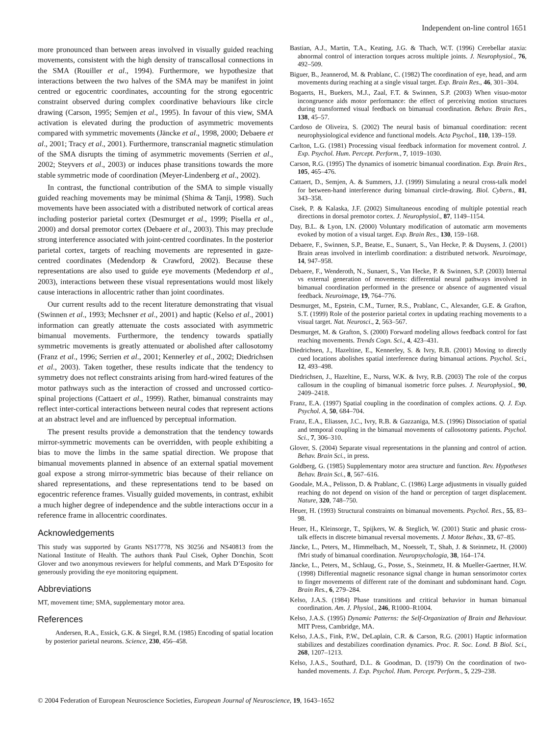Independent on-line control 1651
more pronounced than between areas involved in visually guided reaching movements, consistent with the high density of transcallosal connections in the SMA (Rouiller et al., 1994). Furthermore, we hypothesize that interactions between the two halves of the SMA may be manifest in joint centred or egocentric coordinates, accounting for the strong egocentric constraint observed during complex coordinative behaviours like circle drawing (Carson, 1995; Semjen et al., 1995). In favour of this view, SMA activation is elevated during the production of asymmetric movements compared with symmetric movements (Jäncke et al., 1998, 2000; Debaere et al., 2001; Tracy et al., 2001). Furthermore, transcranial magnetic stimulation of the SMA disrupts the timing of asymmetric movements (Serrien et al., 2002; Steyvers et al., 2003) or induces phase transitions towards the more stable symmetric mode of coordination (Meyer-Lindenberg et al., 2002).
In contrast, the functional contribution of the SMA to simple visually guided reaching movements may be minimal (Shima & Tanji, 1998). Such movements have been associated with a distributed network of cortical areas including posterior parietal cortex (Desmurget et al., 1999; Pisella et al., 2000) and dorsal premotor cortex (Debaere et al., 2003). This may preclude strong interference associated with joint-centred coordinates. In the posterior parietal cortex, targets of reaching movements are represented in gaze-centred coordinates (Medendorp & Crawford, 2002). Because these representations are also used to guide eye movements (Medendorp et al., 2003), interactions between these visual representations would most likely cause interactions in allocentric rather than joint coordinates.
Our current results add to the recent literature demonstrating that visual (Swinnen et al., 1993; Mechsner et al., 2001) and haptic (Kelso et al., 2001) information can greatly attenuate the costs associated with asymmetric bimanual movements. Furthermore, the tendency towards spatially symmetric movements is greatly attenuated or abolished after callosotomy (Franz et al., 1996; Serrien et al., 2001; Kennerley et al., 2002; Diedrichsen et al., 2003). Taken together, these results indicate that the tendency to symmetry does not reflect constraints arising from hard-wired features of the motor pathways such as the interaction of crossed and uncrossed cortico-spinal projections (Cattaert et al., 1999). Rather, bimanual constraints may reflect inter-cortical interactions between neural codes that represent actions at an abstract level and are influenced by perceptual information.
The present results provide a demonstration that the tendency towards mirror-symmetric movements can be overridden, with people exhibiting a bias to move the limbs in the same spatial direction. We propose that bimanual movements planned in absence of an external spatial movement goal expose a strong mirror-symmetric bias because of their reliance on shared representations, and these representations tend to be based on egocentric reference frames. Visually guided movements, in contrast, exhibit a much higher degree of independence and the subtle interactions occur in a reference frame in allocentric coordinates.
Acknowledgements
This study was supported by Grants NS17778, NS 30256 and NS40813 from the National Institute of Health. The authors thank Paul Cisek, Opher Donchin, Scott Glover and two anonymous reviewers for helpful comments, and Mark D’Esposito for generously providing the eye monitoring equipment.
Abbreviations
MT, movement time; SMA, supplementary motor area.
References
Andersen, R.A., Essick, G.K. & Siegel, R.M. (1985) Encoding of spatial location by posterior parietal neurons. Science, 230, 456–458.
Bastian, A.J., Martin, T.A., Keating, J.G. & Thach, W.T. (1996) Cerebellar ataxia: abnormal control of interaction torques across multiple joints. J. Neurophysiol., 76, 492–509.
Biguer, B., Jeannerod, M. & Prablanc, C. (1982) The coordination of eye, head, and arm movements during reaching at a single visual target. Exp. Brain Res., 46, 301–304.
Bogaerts, H., Buekers, M.J., Zaal, F.T. & Swinnen, S.P. (2003) When visuo-motor incongruence aids motor performance: the effect of perceiving motion structures during transformed visual feedback on bimanual coordination. Behav. Brain Res., 138, 45–57.
Cardoso de Oliveira, S. (2002) The neural basis of bimanual coordination: recent neurophysiological evidence and functional models. Acta Psychol., 110, 139–159.
Carlton, L.G. (1981) Processing visual feedback information for movement control. J. Exp. Psychol. Hum. Percept. Perform., 7, 1019–1030.
Carson, R.G. (1995) The dynamics of isometric bimanual coordination. Exp. Brain Res., 105, 465–476.
Cattaert, D., Semjen, A. & Summers, J.J. (1999) Simulating a neural cross-talk model for between-hand interference during bimanual circle-drawing. Biol. Cybern., 81, 343–358.
Cisek, P. & Kalaska, J.F. (2002) Simultaneous encoding of multiple potential reach directions in dorsal premotor cortex. J. Neurophysiol., 87, 1149–1154.
Day, B.L. & Lyon, I.N. (2000) Voluntary modification of automatic arm movements evoked by motion of a visual target. Exp. Brain Res., 130, 159–168.
Debaere, F., Swinnen, S.P., Beatse, E., Sunaert, S., Van Hecke, P. & Duysens, J. (2001) Brain areas involved in interlimb coordination: a distributed network. Neuroimage, 14, 947–958.
Debaere, F., Wenderoth, N., Sunaert, S., Van Hecke, P. & Swinnen, S.P. (2003) Internal vs external generation of movements: differential neural pathways involved in bimanual coordination performed in the presence or absence of augmented visual feedback. Neuroimage, 19, 764–776.
Desmurget, M., Epstein, C.M., Turner, R.S., Prablanc, C., Alexander, G.E. & Grafton, S.T. (1999) Role of the posterior parietal cortex in updating reaching movements to a visual target. Nat. Neurosci., 2, 563–567.
Desmurget, M. & Grafton, S. (2000) Forward modeling allows feedback control for fast reaching movements. Trends Cogn. Sci., 4, 423–431.
Diedrichsen, J., Hazeltine, E., Kennerley, S. & Ivry, R.B. (2001) Moving to directly cued locations abolishes spatial interference during bimanual actions. Psychol. Sci., 12, 493–498.
Diedrichsen, J., Hazeltine, E., Nurss, W.K. & Ivry, R.B. (2003) The role of the corpus callosum in the coupling of bimanual isometric force pulses. J. Neurophysiol., 90, 2409–2418.
Franz, E.A. (1997) Spatial coupling in the coordination of complex actions. Q. J. Exp. Psychol. A, 50, 684–704.
Franz, E.A., Eliassen, J.C., Ivry, R.B. & Gazzaniga, M.S. (1996) Dissociation of spatial and temporal coupling in the bimanual movements of callosotomy patients. Psychol. Sci., 7, 306–310.
Glover, S. (2004) Separate visual representations in the planning and control of action. Behav. Brain Sci., in press.
Goldberg, G. (1985) Supplementary motor area structure and function. Rev. Hypotheses Behav. Brain Sci., 8, 567–616.
Goodale, M.A., Pelisson, D. & Prablanc, C. (1986) Large adjustments in visually guided reaching do not depend on vision of the hand or perception of target displacement. Nature, 320, 748–750.
Heuer, H. (1993) Structural constraints on bimanual movements. Psychol. Res., 55, 83–98.
Heuer, H., Kleinsorge, T., Spijkers, W. & Steglich, W. (2001) Static and phasic cross-talk effects in discrete bimanual reversal movements. J. Motor Behav., 33, 67–85.
Jäncke, L., Peters, M., Himmelbach, M., Noesselt, T., Shah, J. & Steinmetz, H. (2000) fMri study of bimanual coordination. Neuropsychologia, 38, 164–174.
Jäncke, L., Peters, M., Schlaug, G., Posse, S., Steinmetz, H. & Mueller-Gaertner, H.W. (1998) Differential magnetic resonance signal change in human sensorimotor cortex to finger movements of different rate of the dominant and subdominant hand. Cogn. Brain Res., 6, 279–284.
Kelso, J.A.S. (1984) Phase transitions and critical behavior in human bimanual coordination. Am. J. Physiol., 246, R1000–R1004.
Kelso, J.A.S. (1995) Dynamic Patterns: the Self-Organization of Brain and Behaviour. MIT Press, Cambridge, MA.
Kelso, J.A.S., Fink, P.W., DeLaplain, C.R. & Carson, R.G. (2001) Haptic information stabilizes and destabilizes coordination dynamics. Proc. R. Soc. Lond. B Biol. Sci., 268, 1207–1213.
Kelso, J.A.S., Southard, D.L. & Goodman, D. (1979) On the coordination of two-handed movements. J. Exp. Psychol. Hum. Percept. Perform., 5, 229–238.
© 2004 Federation of European Neuroscience Societies, European Journal of Neuroscience, 19, 1643–1652